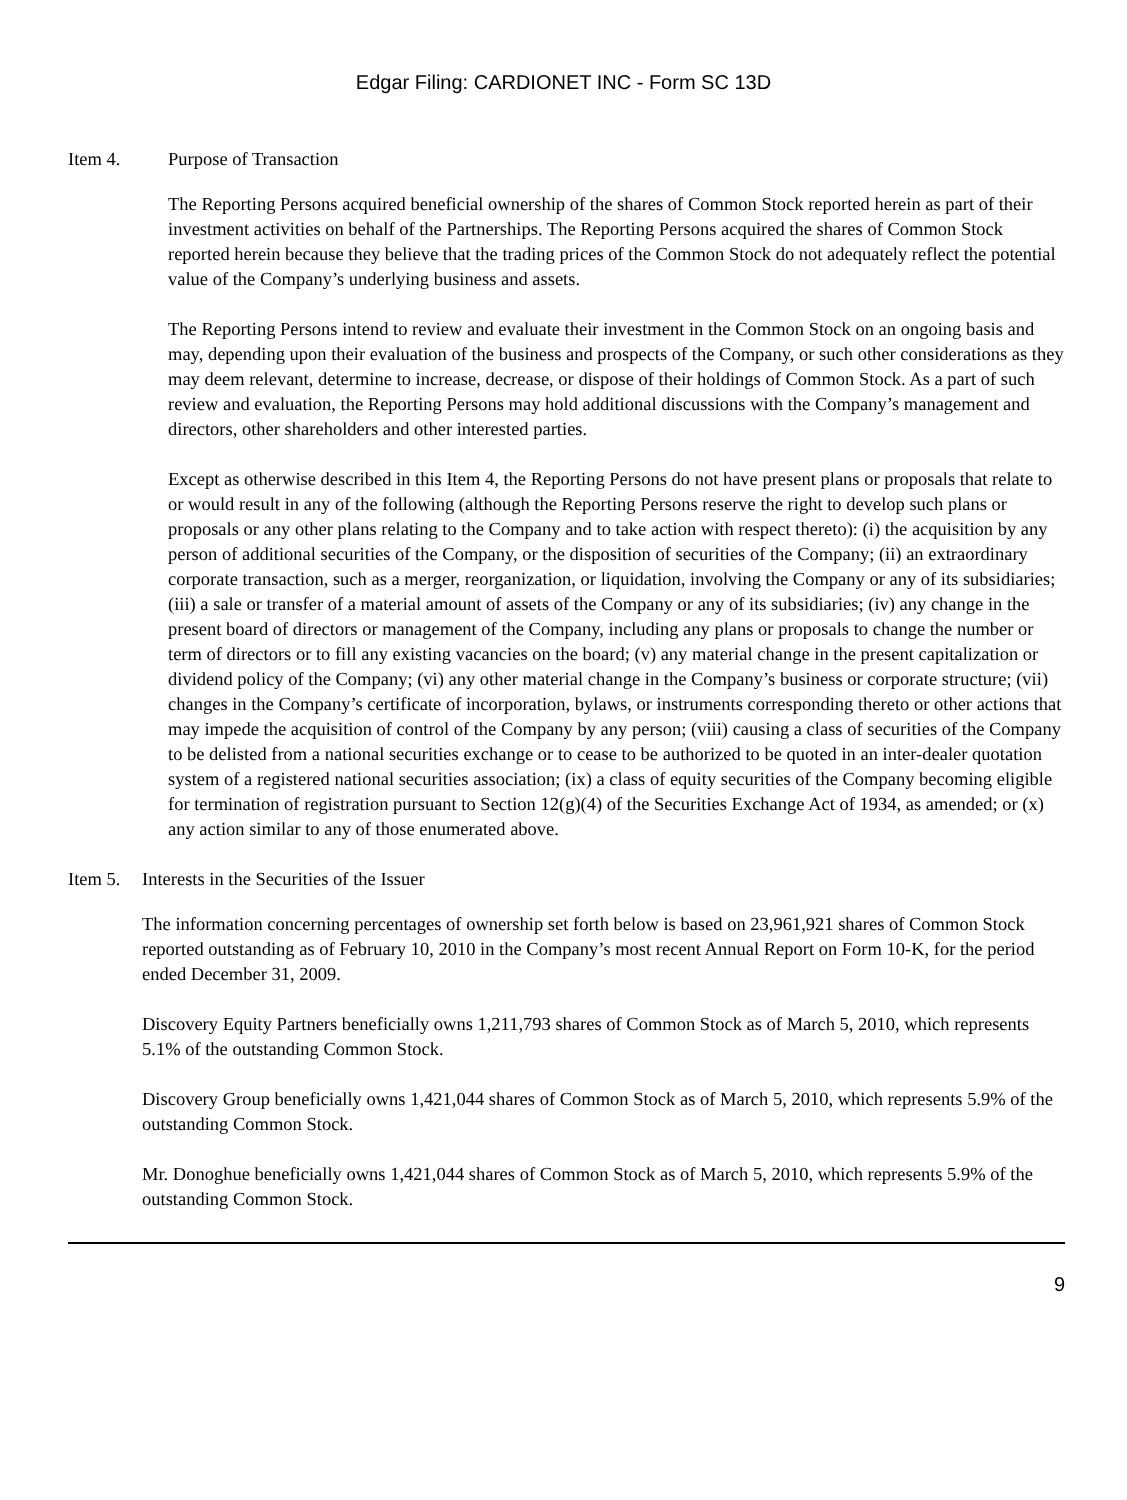Edgar Filing: CARDIONET INC - Form SC 13D
Item 4. Purpose of Transaction
The Reporting Persons acquired beneficial ownership of the shares of Common Stock reported herein as part of their investment activities on behalf of the Partnerships. The Reporting Persons acquired the shares of Common Stock reported herein because they believe that the trading prices of the Common Stock do not adequately reflect the potential value of the Company’s underlying business and assets.
The Reporting Persons intend to review and evaluate their investment in the Common Stock on an ongoing basis and may, depending upon their evaluation of the business and prospects of the Company, or such other considerations as they may deem relevant, determine to increase, decrease, or dispose of their holdings of Common Stock. As a part of such review and evaluation, the Reporting Persons may hold additional discussions with the Company’s management and directors, other shareholders and other interested parties.
Except as otherwise described in this Item 4, the Reporting Persons do not have present plans or proposals that relate to or would result in any of the following (although the Reporting Persons reserve the right to develop such plans or proposals or any other plans relating to the Company and to take action with respect thereto): (i) the acquisition by any person of additional securities of the Company, or the disposition of securities of the Company; (ii) an extraordinary corporate transaction, such as a merger, reorganization, or liquidation, involving the Company or any of its subsidiaries; (iii) a sale or transfer of a material amount of assets of the Company or any of its subsidiaries; (iv) any change in the present board of directors or management of the Company, including any plans or proposals to change the number or term of directors or to fill any existing vacancies on the board; (v) any material change in the present capitalization or dividend policy of the Company; (vi) any other material change in the Company’s business or corporate structure; (vii) changes in the Company’s certificate of incorporation, bylaws, or instruments corresponding thereto or other actions that may impede the acquisition of control of the Company by any person; (viii) causing a class of securities of the Company to be delisted from a national securities exchange or to cease to be authorized to be quoted in an inter-dealer quotation system of a registered national securities association; (ix) a class of equity securities of the Company becoming eligible for termination of registration pursuant to Section 12(g)(4) of the Securities Exchange Act of 1934, as amended; or (x) any action similar to any of those enumerated above.
Item 5. Interests in the Securities of the Issuer
The information concerning percentages of ownership set forth below is based on 23,961,921 shares of Common Stock reported outstanding as of February 10, 2010 in the Company’s most recent Annual Report on Form 10-K, for the period ended December 31, 2009.
Discovery Equity Partners beneficially owns 1,211,793 shares of Common Stock as of March 5, 2010, which represents 5.1% of the outstanding Common Stock.
Discovery Group beneficially owns 1,421,044 shares of Common Stock as of March 5, 2010, which represents 5.9% of the outstanding Common Stock.
Mr. Donoghue beneficially owns 1,421,044 shares of Common Stock as of March 5, 2010, which represents 5.9% of the outstanding Common Stock.
9